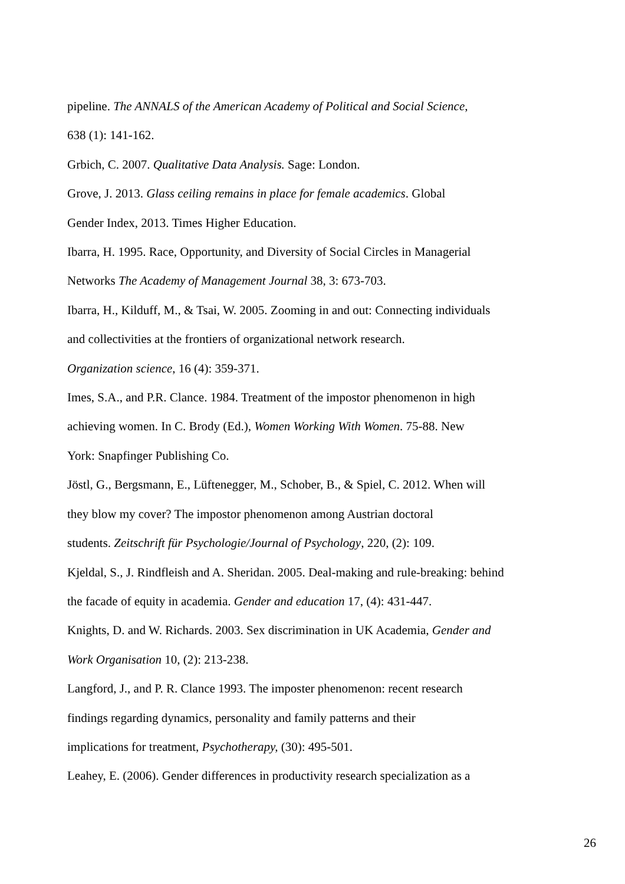pipeline. The ANNALS of the American Academy of Political and Social Science,
638 (1): 141-162.
Grbich, C. 2007. Qualitative Data Analysis. Sage: London.
Grove, J. 2013. Glass ceiling remains in place for female academics. Global
Gender Index, 2013. Times Higher Education.
Ibarra, H. 1995. Race, Opportunity, and Diversity of Social Circles in Managerial
Networks The Academy of Management Journal 38, 3: 673-703.
Ibarra, H., Kilduff, M., & Tsai, W. 2005. Zooming in and out: Connecting individuals
and collectivities at the frontiers of organizational network research.
Organization science, 16 (4): 359-371.
Imes, S.A., and P.R. Clance. 1984. Treatment of the impostor phenomenon in high
achieving women. In C. Brody (Ed.), Women Working With Women. 75-88. New
York: Snapfinger Publishing Co.
Jöstl, G., Bergsmann, E., Lüftenegger, M., Schober, B., & Spiel, C. 2012. When will
they blow my cover? The impostor phenomenon among Austrian doctoral
students. Zeitschrift für Psychologie/Journal of Psychology, 220, (2): 109.
Kjeldal, S., J. Rindfleish and A. Sheridan. 2005. Deal-making and rule-breaking: behind
the facade of equity in academia. Gender and education 17, (4): 431-447.
Knights, D. and W. Richards. 2003. Sex discrimination in UK Academia, Gender and
Work Organisation 10, (2): 213-238.
Langford, J., and P. R. Clance 1993. The imposter phenomenon: recent research
findings regarding dynamics, personality and family patterns and their
implications for treatment, Psychotherapy, (30): 495-501.
Leahey, E. (2006). Gender differences in productivity research specialization as a
26